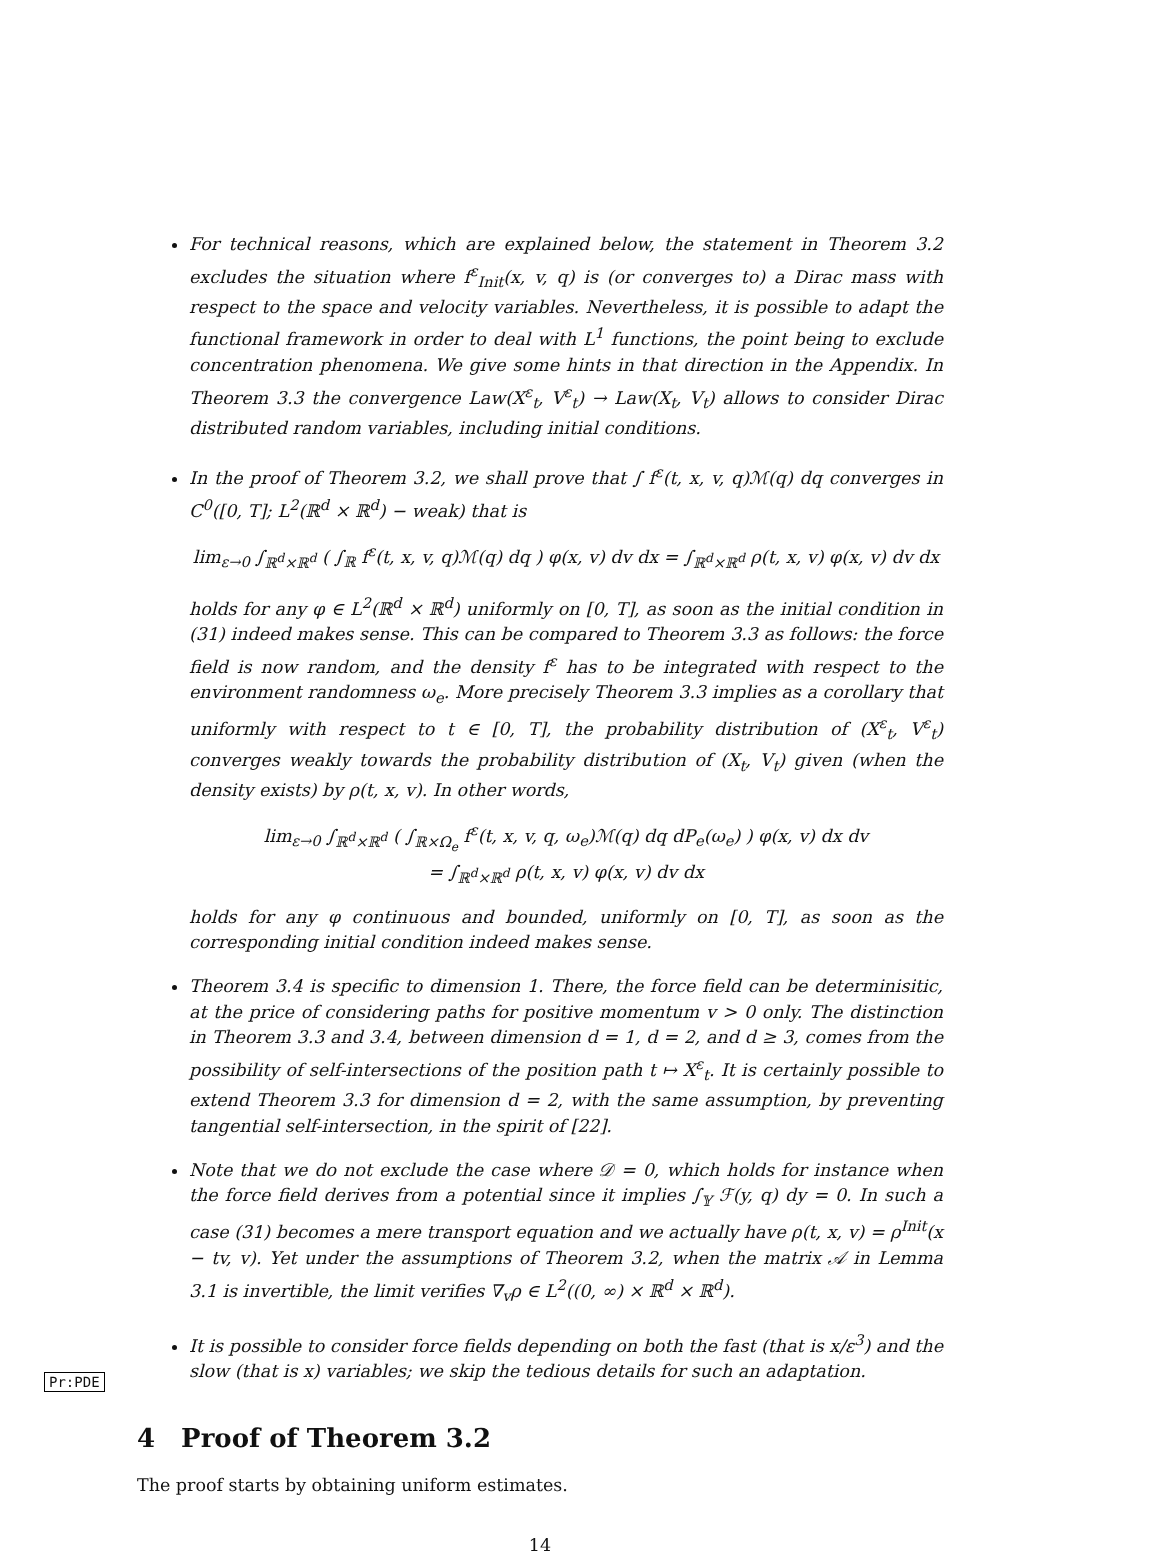For technical reasons, which are explained below, the statement in Theorem 3.2 excludes the situation where f<sup>ε</sup><sub>Init</sub>(x, v, q) is (or converges to) a Dirac mass with respect to the space and velocity variables. Nevertheless, it is possible to adapt the functional framework in order to deal with L<sup>1</sup> functions, the point being to exclude concentration phenomena. We give some hints in that direction in the Appendix. In Theorem 3.3 the convergence Law(X<sup>ε</sup><sub>t</sub>, V<sup>ε</sup><sub>t</sub>) → Law(X<sub>t</sub>, V<sub>t</sub>) allows to consider Dirac distributed random variables, including initial conditions.
In the proof of Theorem 3.2, we shall prove that ∫ f<sup>ε</sup>(t, x, v, q)ℳ(q) dq converges in C<sup>0</sup>([0, T]; L<sup>2</sup>(ℝ<sup>d</sup> × ℝ<sup>d</sup>) − weak) that is
lim<sub>ε→0</sub> ∫<sub>ℝ<sup>d</sup>×ℝ<sup>d</sup></sub> ( ∫<sub>ℝ</sub> f<sup>ε</sup>(t, x, v, q)ℳ(q) dq ) φ(x, v) dv dx = ∫<sub>ℝ<sup>d</sup>×ℝ<sup>d</sup></sub> ρ(t, x, v) φ(x, v) dv dx
holds for any φ ∈ L<sup>2</sup>(ℝ<sup>d</sup> × ℝ<sup>d</sup>) uniformly on [0, T], as soon as the initial condition in (31) indeed makes sense. This can be compared to Theorem 3.3 as follows: the force field is now random, and the density f<sup>ε</sup> has to be integrated with respect to the environment randomness ω<sub>e</sub>. More precisely Theorem 3.3 implies as a corollary that uniformly with respect to t ∈ [0, T], the probability distribution of (X<sup>ε</sup><sub>t</sub>, V<sup>ε</sup><sub>t</sub>) converges weakly towards the probability distribution of (X<sub>t</sub>, V<sub>t</sub>) given (when the density exists) by ρ(t, x, v). In other words,
lim<sub>ε→0</sub> ∫<sub>ℝ<sup>d</sup>×ℝ<sup>d</sup></sub> ( ∫<sub>ℝ×Ω<sub>e</sub></sub> f<sup>ε</sup>(t, x, v, q, ω<sub>e</sub>)ℳ(q) dq dP<sub>e</sub>(ω<sub>e</sub>) ) φ(x, v) dx dv
= ∫<sub>ℝ<sup>d</sup>×ℝ<sup>d</sup></sub> ρ(t, x, v) φ(x, v) dv dx
holds for any φ continuous and bounded, uniformly on [0, T], as soon as the corresponding initial condition indeed makes sense.
Theorem 3.4 is specific to dimension 1. There, the force field can be determinisitic, at the price of considering paths for positive momentum v > 0 only. The distinction in Theorem 3.3 and 3.4, between dimension d = 1, d = 2, and d ≥ 3, comes from the possibility of self-intersections of the position path t ↦ X<sup>ε</sup><sub>t</sub>. It is certainly possible to extend Theorem 3.3 for dimension d = 2, with the same assumption, by preventing tangential self-intersection, in the spirit of [22].
Note that we do not exclude the case where 𝒟 = 0, which holds for instance when the force field derives from a potential since it implies ∫<sub>𝕐</sub> ℱ(y, q) dy = 0. In such a case (31) becomes a mere transport equation and we actually have ρ(t, x, v) = ρ<sup>Init</sup>(x − tv, v). Yet under the assumptions of Theorem 3.2, when the matrix 𝒜 in Lemma 3.1 is invertible, the limit verifies ∇<sub>v</sub>ρ ∈ L<sup>2</sup>((0, ∞) × ℝ<sup>d</sup> × ℝ<sup>d</sup>).
It is possible to consider force fields depending on both the fast (that is x/ε<sup>3</sup>) and the slow (that is x) variables; we skip the tedious details for such an adaptation.
4 Proof of Theorem 3.2
Pr:PDE
The proof starts by obtaining uniform estimates.
14